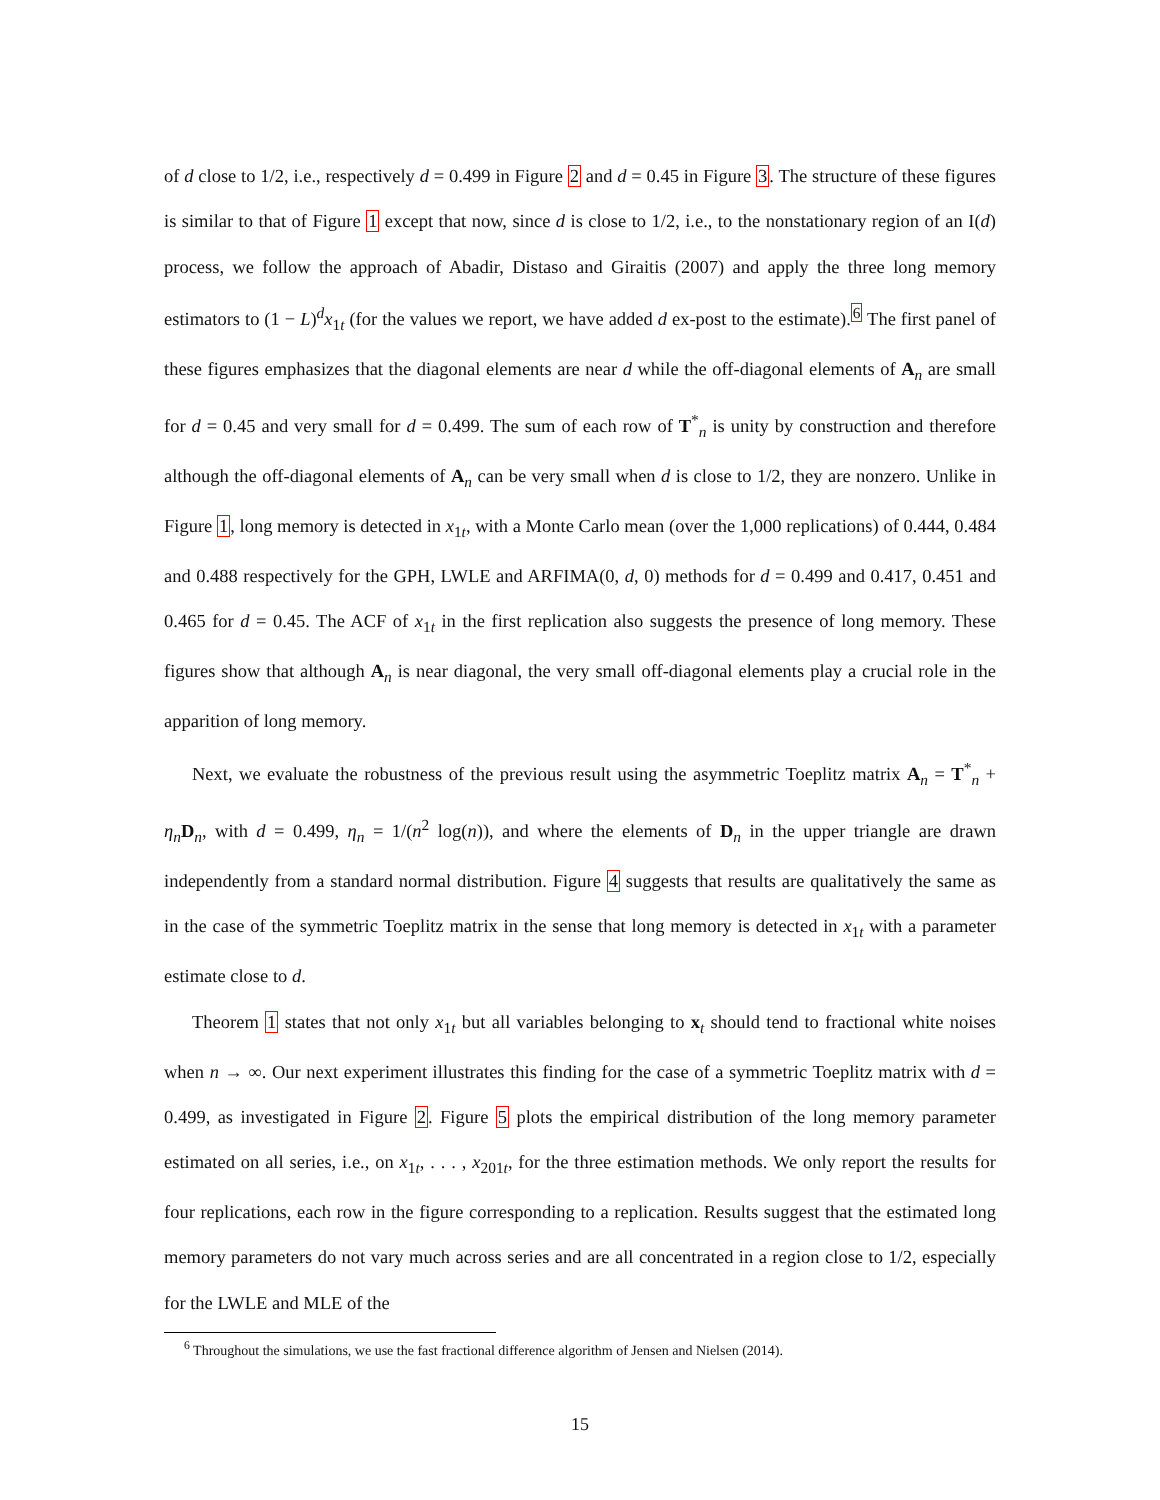of d close to 1/2, i.e., respectively d = 0.499 in Figure 2 and d = 0.45 in Figure 3. The structure of these figures is similar to that of Figure 1 except that now, since d is close to 1/2, i.e., to the nonstationary region of an I(d) process, we follow the approach of Abadir, Distaso and Giraitis (2007) and apply the three long memory estimators to (1 − L)<sup>d</sup>x<sub>1t</sub> (for the values we report, we have added d ex-post to the estimate).<sup>6</sup> The first panel of these figures emphasizes that the diagonal elements are near d while the off-diagonal elements of A<sub>n</sub> are small for d = 0.45 and very small for d = 0.499. The sum of each row of T<sup>*</sup><sub>n</sub> is unity by construction and therefore although the off-diagonal elements of A<sub>n</sub> can be very small when d is close to 1/2, they are nonzero. Unlike in Figure 1, long memory is detected in x<sub>1t</sub>, with a Monte Carlo mean (over the 1,000 replications) of 0.444, 0.484 and 0.488 respectively for the GPH, LWLE and ARFIMA(0, d, 0) methods for d = 0.499 and 0.417, 0.451 and 0.465 for d = 0.45. The ACF of x<sub>1t</sub> in the first replication also suggests the presence of long memory. These figures show that although A<sub>n</sub> is near diagonal, the very small off-diagonal elements play a crucial role in the apparition of long memory.
Next, we evaluate the robustness of the previous result using the asymmetric Toeplitz matrix A<sub>n</sub> = T<sup>*</sup><sub>n</sub> + η<sub>n</sub>D<sub>n</sub>, with d = 0.499, η<sub>n</sub> = 1/(n<sup>2</sup> log(n)), and where the elements of D<sub>n</sub> in the upper triangle are drawn independently from a standard normal distribution. Figure 4 suggests that results are qualitatively the same as in the case of the symmetric Toeplitz matrix in the sense that long memory is detected in x<sub>1t</sub> with a parameter estimate close to d.
Theorem 1 states that not only x<sub>1t</sub> but all variables belonging to x<sub>t</sub> should tend to fractional white noises when n → ∞. Our next experiment illustrates this finding for the case of a symmetric Toeplitz matrix with d = 0.499, as investigated in Figure 2. Figure 5 plots the empirical distribution of the long memory parameter estimated on all series, i.e., on x<sub>1t</sub>, . . . , x<sub>201t</sub>, for the three estimation methods. We only report the results for four replications, each row in the figure corresponding to a replication. Results suggest that the estimated long memory parameters do not vary much across series and are all concentrated in a region close to 1/2, especially for the LWLE and MLE of the
<sup>6</sup> Throughout the simulations, we use the fast fractional difference algorithm of Jensen and Nielsen (2014).
15